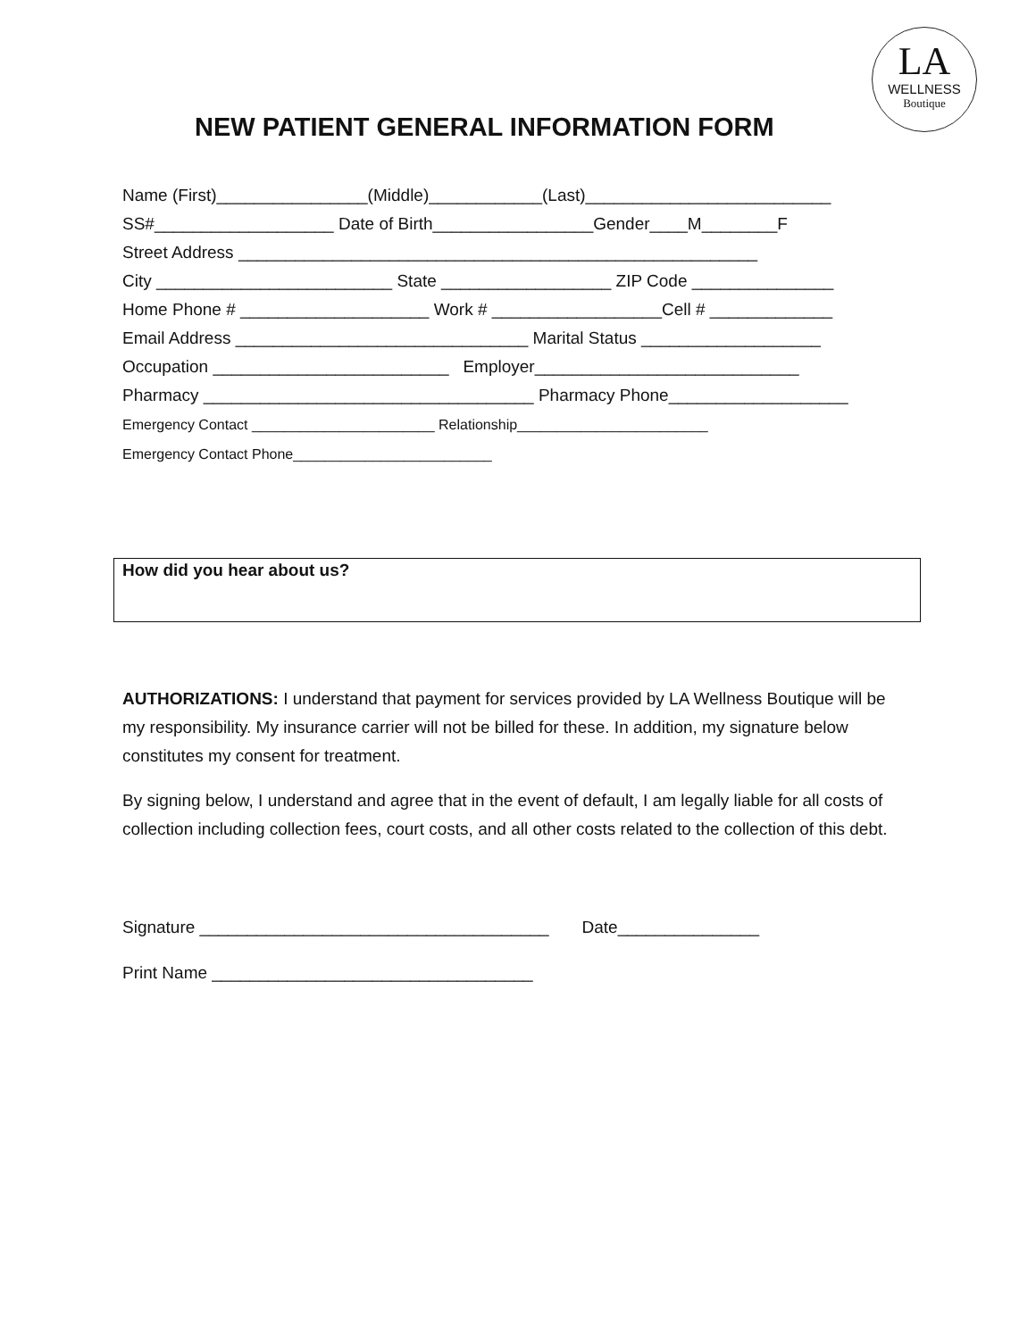LA
WELLNESS
Boutique
NEW PATIENT GENERAL INFORMATION FORM
Name (First)________________(Middle)____________(Last)__________________________ SS#___________________ Date of Birth_________________Gender____M________F Street Address _______________________________________________________ City _________________________ State __________________ ZIP Code _______________ Home Phone # ____________________ Work # __________________Cell # _____________ Email Address _______________________________ Marital Status ___________________ Occupation _________________________ Employer____________________________ Pharmacy ___________________________________ Pharmacy Phone___________________ Emergency Contact _______________________ Relationship________________________ Emergency Contact Phone_________________________
How did you hear about us?
AUTHORIZATIONS: I understand that payment for services provided by LA Wellness Boutique will be my responsibility. My insurance carrier will not be billed for these. In addition, my signature below constitutes my consent for treatment.
By signing below, I understand and agree that in the event of default, I am legally liable for all costs of collection including collection fees, court costs, and all other costs related to the collection of this debt.
Signature _____________________________________ Date_______________ Print Name __________________________________